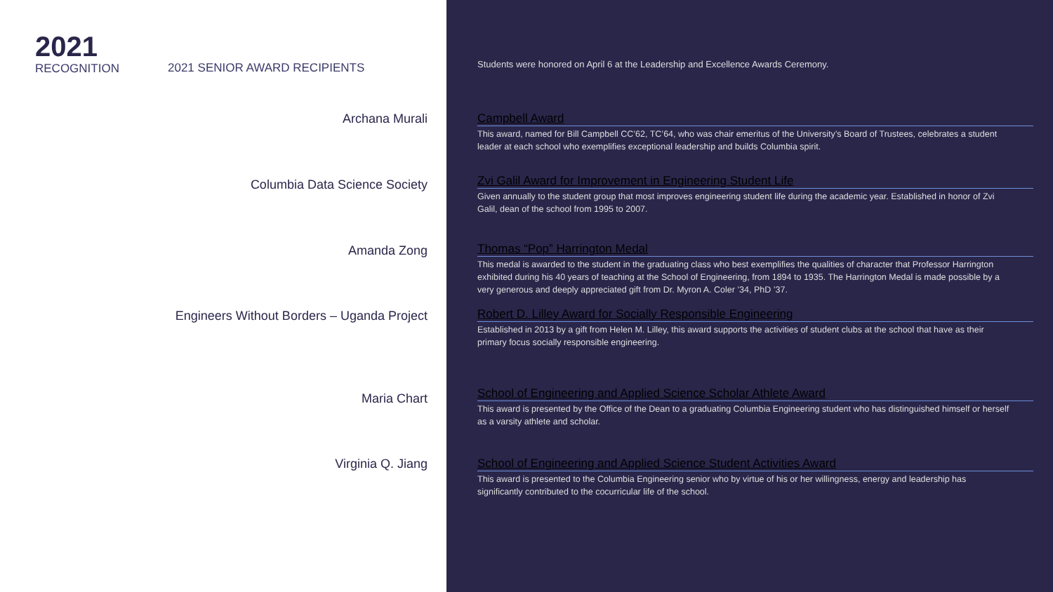2021
RECOGNITION
2021 SENIOR AWARD RECIPIENTS
Archana Murali
Columbia Data Science Society
Amanda Zong
Engineers Without Borders – Uganda Project
Maria Chart
Virginia Q. Jiang
Students were honored on April 6 at the Leadership and Excellence Awards Ceremony.
Campbell Award
This award, named for Bill Campbell CC’62, TC’64, who was chair emeritus of the University’s Board of Trustees, celebrates a student leader at each school who exemplifies exceptional leadership and builds Columbia spirit.
Zvi Galil Award for Improvement in Engineering Student Life
Given annually to the student group that most improves engineering student life during the academic year. Established in honor of Zvi Galil, dean of the school from 1995 to 2007.
Thomas “Pop” Harrington Medal
This medal is awarded to the student in the graduating class who best exemplifies the qualities of character that Professor Harrington exhibited during his 40 years of teaching at the School of Engineering, from 1894 to 1935. The Harrington Medal is made possible by a very generous and deeply appreciated gift from Dr. Myron A. Coler ’34, PhD ’37.
Robert D. Lilley Award for Socially Responsible Engineering
Established in 2013 by a gift from Helen M. Lilley, this award supports the activities of student clubs at the school that have as their primary focus socially responsible engineering.
School of Engineering and Applied Science Scholar Athlete Award
This award is presented by the Office of the Dean to a graduating Columbia Engineering student who has distinguished himself or herself as a varsity athlete and scholar.
School of Engineering and Applied Science Student Activities Award
This award is presented to the Columbia Engineering senior who by virtue of his or her willingness, energy and leadership has significantly contributed to the cocurricular life of the school.